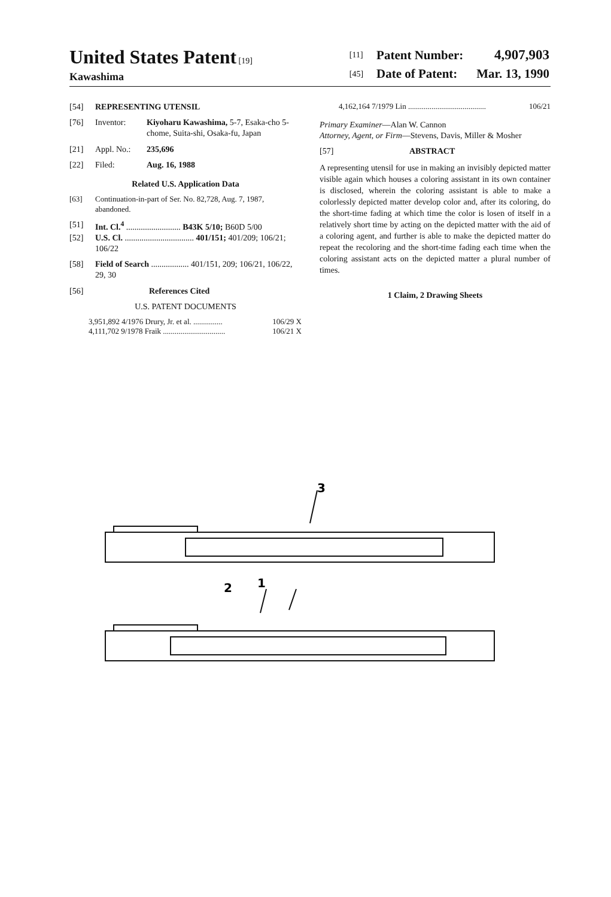United States Patent [19]
Kawashima
| [11] | Patent Number: | 4,907,903 |
| [45] | Date of Patent: | Mar. 13, 1990 |
[54] REPRESENTING UTENSIL
[76] Inventor: Kiyoharu Kawashima, 5-7, Esaka-cho 5-chome, Suita-shi, Osaka-fu, Japan
[21] Appl. No.: 235,696
[22] Filed: Aug. 16, 1988
Related U.S. Application Data
[63] Continuation-in-part of Ser. No. 82,728, Aug. 7, 1987, abandoned.
[51] Int. Cl.<sup>4</sup> .......................... B43K 5/10; B60D 5/00
[52] U.S. Cl. ................................. 401/151; 401/209; 106/21; 106/22
[58] Field of Search .................. 401/151, 209; 106/21, 106/22, 29, 30
[56] References Cited
U.S. PATENT DOCUMENTS
3,951,892 4/1976 Drury, Jr. et al. ............... 106/29 X
4,111,702 9/1978 Fraik ................................ 106/21 X
4,162,164 7/1979 Lin ........................................ 106/21
Primary Examiner—Alan W. Cannon
Attorney, Agent, or Firm—Stevens, Davis, Miller & Mosher
[57] ABSTRACT
A representing utensil for use in making an invisibly depicted matter visible again which houses a coloring assistant in its own container is disclosed, wherein the coloring assistant is able to make a colorlessly depicted matter develop color and, after its coloring, do the short-time fading at which time the color is losen of itself in a relatively short time by acting on the depicted matter with the aid of a coloring agent, and further is able to make the depicted matter do repeat the recoloring and the short-time fading each time when the coloring assistant acts on the depicted matter a plural number of times.
1 Claim, 2 Drawing Sheets
3
2
1